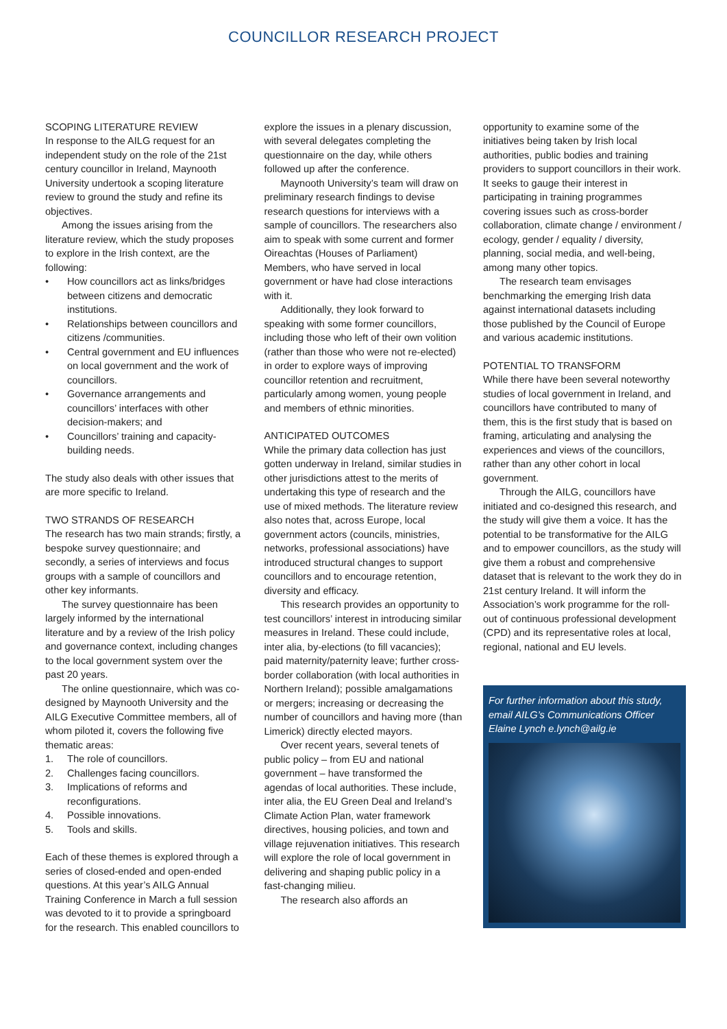COUNCILLOR RESEARCH PROJECT
SCOPING LITERATURE REVIEW
In response to the AILG request for an independent study on the role of the 21st century councillor in Ireland, Maynooth University undertook a scoping literature review to ground the study and refine its objectives.
Among the issues arising from the literature review, which the study proposes to explore in the Irish context, are the following:
• How councillors act as links/bridges between citizens and democratic institutions.
• Relationships between councillors and citizens /communities.
• Central government and EU influences on local government and the work of councillors.
• Governance arrangements and councillors’ interfaces with other decision-makers; and
• Councillors’ training and capacity-building needs.
The study also deals with other issues that are more specific to Ireland.
TWO STRANDS OF RESEARCH
The research has two main strands; firstly, a bespoke survey questionnaire; and secondly, a series of interviews and focus groups with a sample of councillors and other key informants.
The survey questionnaire has been largely informed by the international literature and by a review of the Irish policy and governance context, including changes to the local government system over the past 20 years.
The online questionnaire, which was co-designed by Maynooth University and the AILG Executive Committee members, all of whom piloted it, covers the following five thematic areas:
1. The role of councillors.
2. Challenges facing councillors.
3. Implications of reforms and reconfigurations.
4. Possible innovations.
5. Tools and skills.
Each of these themes is explored through a series of closed-ended and open-ended questions. At this year’s AILG Annual Training Conference in March a full session was devoted to it to provide a springboard for the research. This enabled councillors to
explore the issues in a plenary discussion, with several delegates completing the questionnaire on the day, while others followed up after the conference.
Maynooth University’s team will draw on preliminary research findings to devise research questions for interviews with a sample of councillors. The researchers also aim to speak with some current and former Oireachtas (Houses of Parliament) Members, who have served in local government or have had close interactions with it.
Additionally, they look forward to speaking with some former councillors, including those who left of their own volition (rather than those who were not re-elected) in order to explore ways of improving councillor retention and recruitment, particularly among women, young people and members of ethnic minorities.
ANTICIPATED OUTCOMES
While the primary data collection has just gotten underway in Ireland, similar studies in other jurisdictions attest to the merits of undertaking this type of research and the use of mixed methods. The literature review also notes that, across Europe, local government actors (councils, ministries, networks, professional associations) have introduced structural changes to support councillors and to encourage retention, diversity and efficacy.
This research provides an opportunity to test councillors’ interest in introducing similar measures in Ireland. These could include, inter alia, by-elections (to fill vacancies); paid maternity/paternity leave; further cross-border collaboration (with local authorities in Northern Ireland); possible amalgamations or mergers; increasing or decreasing the number of councillors and having more (than Limerick) directly elected mayors.
Over recent years, several tenets of public policy – from EU and national government – have transformed the agendas of local authorities. These include, inter alia, the EU Green Deal and Ireland’s Climate Action Plan, water framework directives, housing policies, and town and village rejuvenation initiatives. This research will explore the role of local government in delivering and shaping public policy in a fast-changing milieu.
The research also affords an
opportunity to examine some of the initiatives being taken by Irish local authorities, public bodies and training providers to support councillors in their work. It seeks to gauge their interest in participating in training programmes covering issues such as cross-border collaboration, climate change / environment / ecology, gender / equality / diversity, planning, social media, and well-being, among many other topics.
The research team envisages benchmarking the emerging Irish data against international datasets including those published by the Council of Europe and various academic institutions.
POTENTIAL TO TRANSFORM
While there have been several noteworthy studies of local government in Ireland, and councillors have contributed to many of them, this is the first study that is based on framing, articulating and analysing the experiences and views of the councillors, rather than any other cohort in local government.
Through the AILG, councillors have initiated and co-designed this research, and the study will give them a voice. It has the potential to be transformative for the AILG and to empower councillors, as the study will give them a robust and comprehensive dataset that is relevant to the work they do in 21st century Ireland. It will inform the Association’s work programme for the roll-out of continuous professional development (CPD) and its representative roles at local, regional, national and EU levels.
For further information about this study, email AILG’s Communications Officer Elaine Lynch e.lynch@ailg.ie